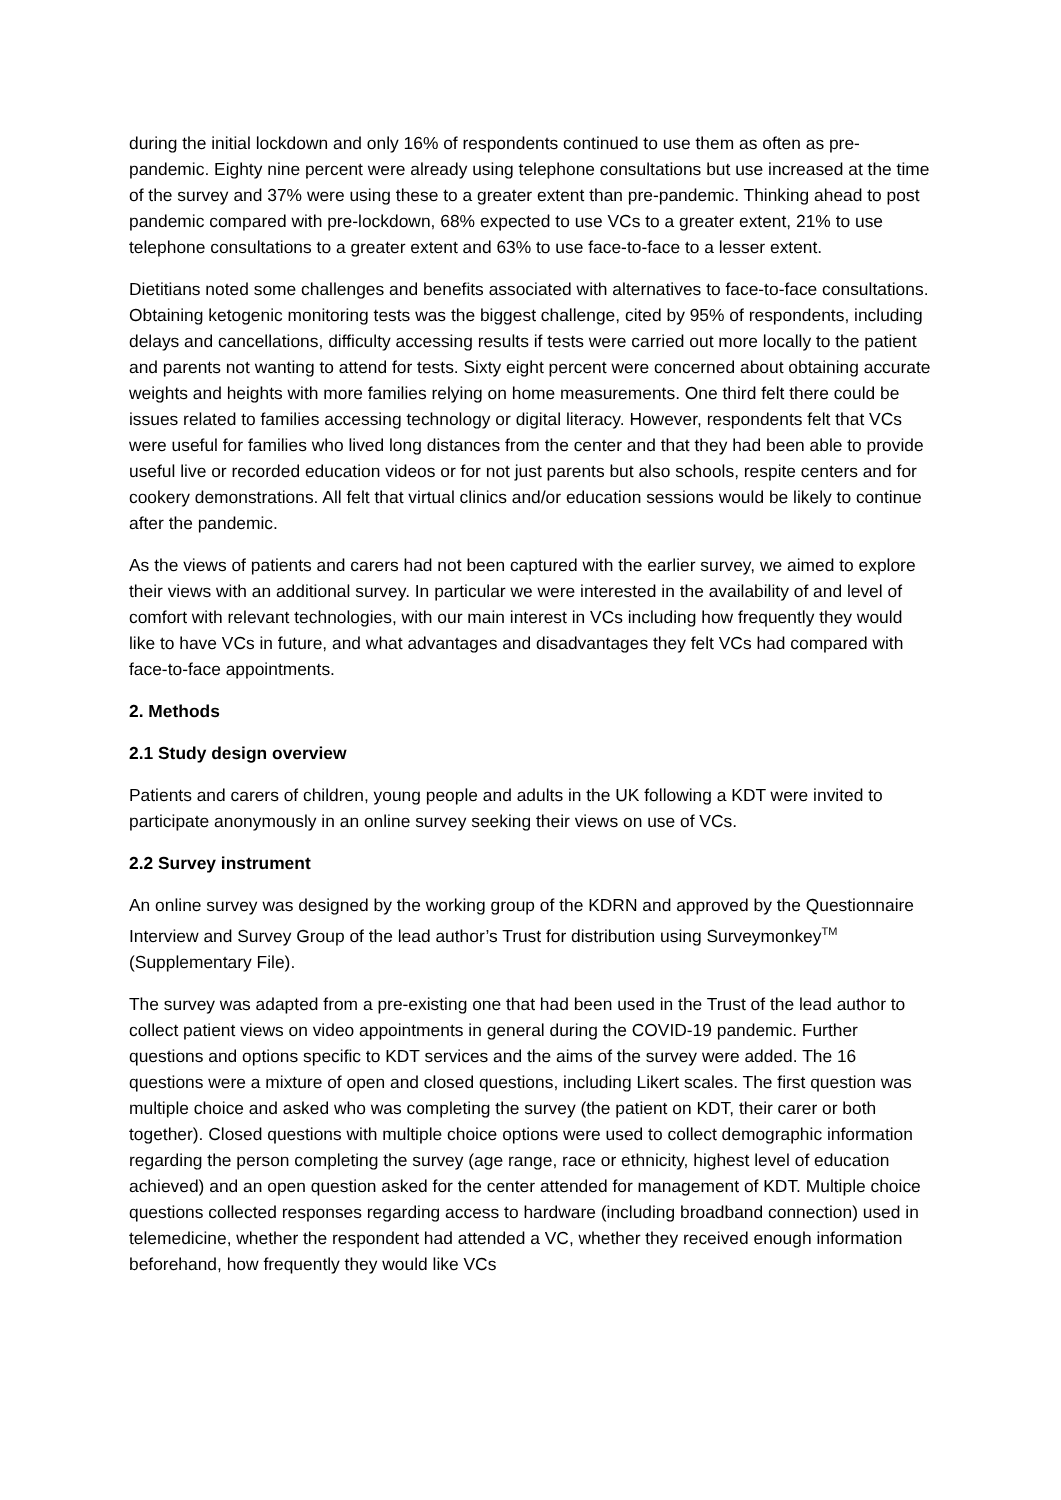during the initial lockdown and only 16% of respondents continued to use them as often as pre-pandemic. Eighty nine percent were already using telephone consultations but use increased at the time of the survey and 37% were using these to a greater extent than pre-pandemic. Thinking ahead to post pandemic compared with pre-lockdown, 68% expected to use VCs to a greater extent, 21% to use telephone consultations to a greater extent and 63% to use face-to-face to a lesser extent.
Dietitians noted some challenges and benefits associated with alternatives to face-to-face consultations. Obtaining ketogenic monitoring tests was the biggest challenge, cited by 95% of respondents, including delays and cancellations, difficulty accessing results if tests were carried out more locally to the patient and parents not wanting to attend for tests. Sixty eight percent were concerned about obtaining accurate weights and heights with more families relying on home measurements. One third felt there could be issues related to families accessing technology or digital literacy. However, respondents felt that VCs were useful for families who lived long distances from the center and that they had been able to provide useful live or recorded education videos or for not just parents but also schools, respite centers and for cookery demonstrations. All felt that virtual clinics and/or education sessions would be likely to continue after the pandemic.
As the views of patients and carers had not been captured with the earlier survey, we aimed to explore their views with an additional survey. In particular we were interested in the availability of and level of comfort with relevant technologies, with our main interest in VCs including how frequently they would like to have VCs in future, and what advantages and disadvantages they felt VCs had compared with face-to-face appointments.
2. Methods
2.1 Study design overview
Patients and carers of children, young people and adults in the UK following a KDT were invited to participate anonymously in an online survey seeking their views on use of VCs.
2.2 Survey instrument
An online survey was designed by the working group of the KDRN and approved by the Questionnaire Interview and Survey Group of the lead author’s Trust for distribution using Surveymonkey<sup>TM</sup> (Supplementary File).
The survey was adapted from a pre-existing one that had been used in the Trust of the lead author to collect patient views on video appointments in general during the COVID-19 pandemic. Further questions and options specific to KDT services and the aims of the survey were added. The 16 questions were a mixture of open and closed questions, including Likert scales. The first question was multiple choice and asked who was completing the survey (the patient on KDT, their carer or both together). Closed questions with multiple choice options were used to collect demographic information regarding the person completing the survey (age range, race or ethnicity, highest level of education achieved) and an open question asked for the center attended for management of KDT. Multiple choice questions collected responses regarding access to hardware (including broadband connection) used in telemedicine, whether the respondent had attended a VC, whether they received enough information beforehand, how frequently they would like VCs